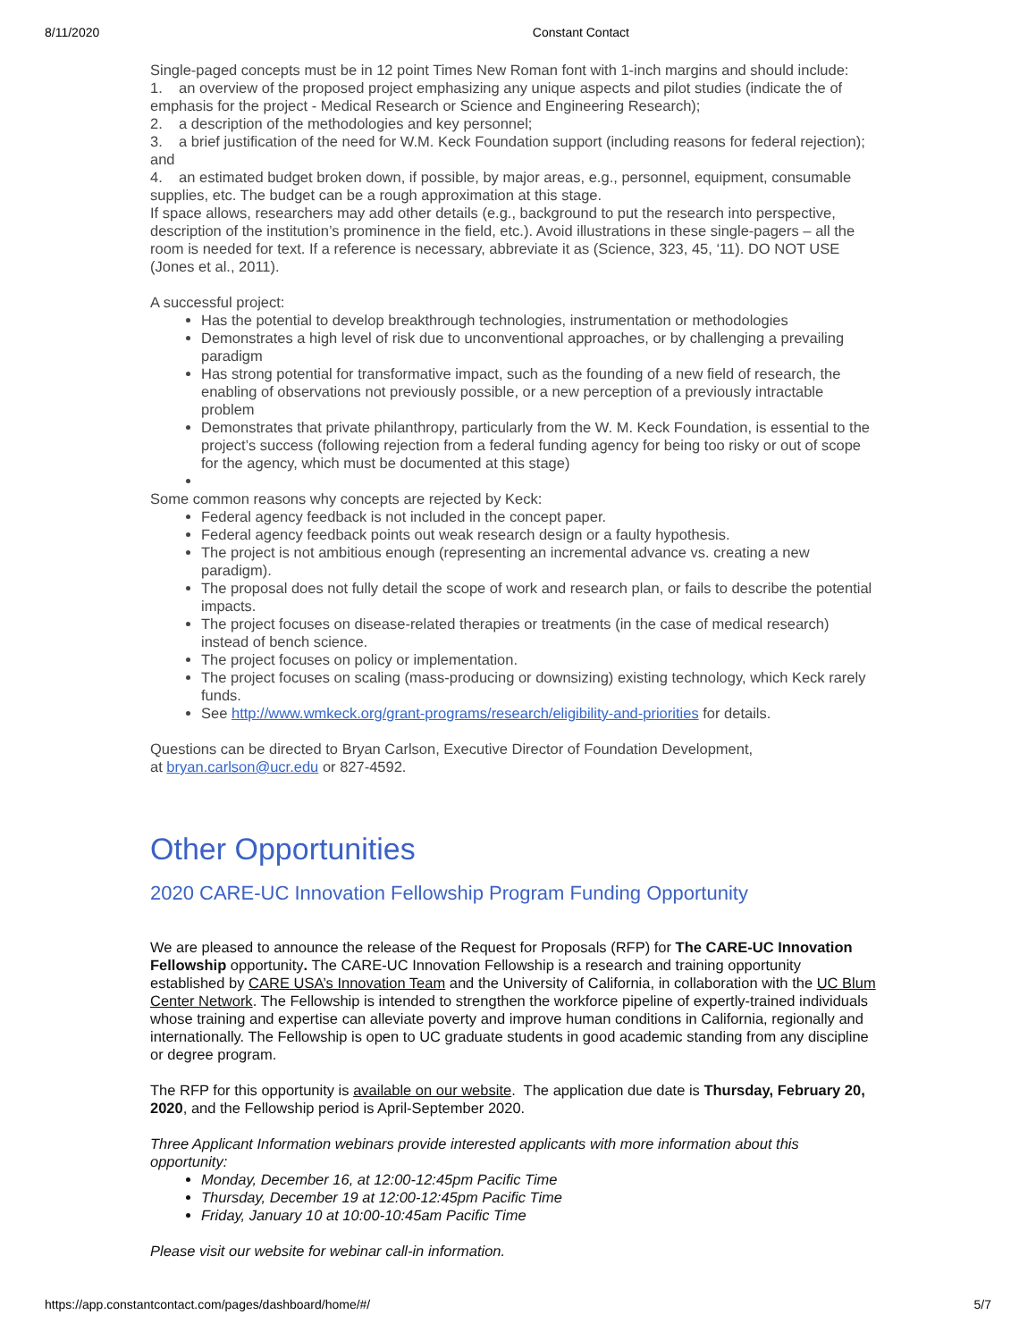8/11/2020 Constant Contact
Single-paged concepts must be in 12 point Times New Roman font with 1-inch margins and should include:
1. an overview of the proposed project emphasizing any unique aspects and pilot studies (indicate the of emphasis for the project - Medical Research or Science and Engineering Research);
2. a description of the methodologies and key personnel;
3. a brief justification of the need for W.M. Keck Foundation support (including reasons for federal rejection); and
4. an estimated budget broken down, if possible, by major areas, e.g., personnel, equipment, consumable supplies, etc. The budget can be a rough approximation at this stage.
If space allows, researchers may add other details (e.g., background to put the research into perspective, description of the institution’s prominence in the field, etc.). Avoid illustrations in these single-pagers – all the room is needed for text. If a reference is necessary, abbreviate it as (Science, 323, 45, ‘11). DO NOT USE (Jones et al., 2011).
A successful project:
Has the potential to develop breakthrough technologies, instrumentation or methodologies
Demonstrates a high level of risk due to unconventional approaches, or by challenging a prevailing paradigm
Has strong potential for transformative impact, such as the founding of a new field of research, the enabling of observations not previously possible, or a new perception of a previously intractable problem
Demonstrates that private philanthropy, particularly from the W. M. Keck Foundation, is essential to the project’s success (following rejection from a federal funding agency for being too risky or out of scope for the agency, which must be documented at this stage)
Some common reasons why concepts are rejected by Keck:
Federal agency feedback is not included in the concept paper.
Federal agency feedback points out weak research design or a faulty hypothesis.
The project is not ambitious enough (representing an incremental advance vs. creating a new paradigm).
The proposal does not fully detail the scope of work and research plan, or fails to describe the potential impacts.
The project focuses on disease-related therapies or treatments (in the case of medical research) instead of bench science.
The project focuses on policy or implementation.
The project focuses on scaling (mass-producing or downsizing) existing technology, which Keck rarely funds.
See http://www.wmkeck.org/grant-programs/research/eligibility-and-priorities for details.
Questions can be directed to Bryan Carlson, Executive Director of Foundation Development,
at bryan.carlson@ucr.edu or 827-4592.
Other Opportunities
2020 CARE-UC Innovation Fellowship Program Funding Opportunity
We are pleased to announce the release of the Request for Proposals (RFP) for The CARE-UC Innovation Fellowship opportunity. The CARE-UC Innovation Fellowship is a research and training opportunity established by CARE USA’s Innovation Team and the University of California, in collaboration with the UC Blum Center Network. The Fellowship is intended to strengthen the workforce pipeline of expertly-trained individuals whose training and expertise can alleviate poverty and improve human conditions in California, regionally and internationally. The Fellowship is open to UC graduate students in good academic standing from any discipline or degree program.
The RFP for this opportunity is available on our website. The application due date is Thursday, February 20, 2020, and the Fellowship period is April-September 2020.
Three Applicant Information webinars provide interested applicants with more information about this opportunity:
Monday, December 16, at 12:00-12:45pm Pacific Time
Thursday, December 19 at 12:00-12:45pm Pacific Time
Friday, January 10 at 10:00-10:45am Pacific Time
Please visit our website for webinar call-in information.
https://app.constantcontact.com/pages/dashboard/home/#/ 5/7